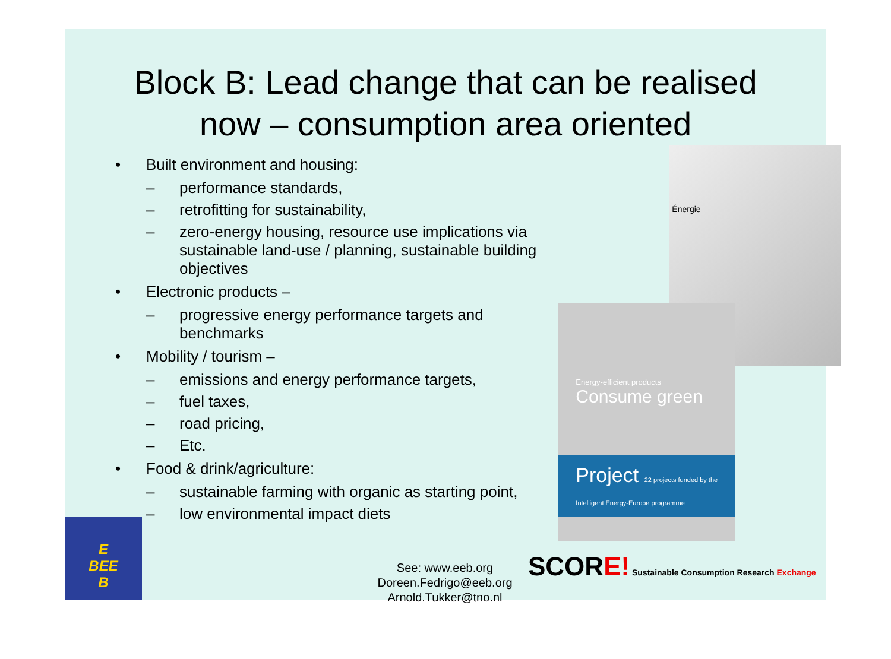Block B: Lead change that can be realised
now – consumption area oriented
• Built environment and housing:
– performance standards,
– retrofitting for sustainability,
– zero-energy housing, resource use implications via sustainable land-use / planning, sustainable building objectives
• Electronic products –
– progressive energy performance targets and benchmarks
• Mobility / tourism –
– emissions and energy performance targets,
– fuel taxes,
– road pricing,
– Etc.
• Food & drink/agriculture:
– sustainable farming with organic as starting point,
– low environmental impact diets
Énergie
Energy-efficient products
Consume green
Project 22 projects funded by the Intelligent Energy-Europe programme
E
BEE
B
See: www.eeb.org
Doreen.Fedrigo@eeb.org
Arnold.Tukker@tno.nl
SCORE! Sustainable Consumption Research Exchange